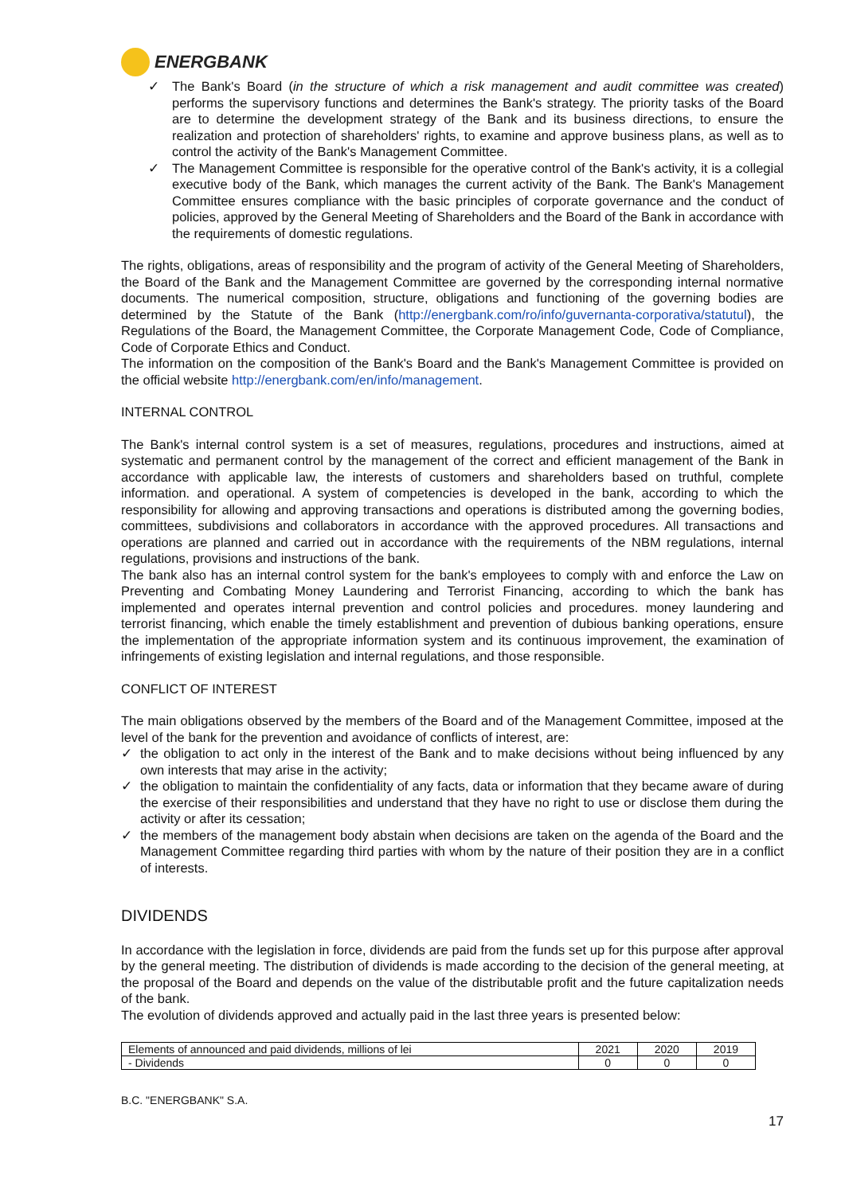ENERGBANK
✓ The Bank's Board (in the structure of which a risk management and audit committee was created) performs the supervisory functions and determines the Bank's strategy. The priority tasks of the Board are to determine the development strategy of the Bank and its business directions, to ensure the realization and protection of shareholders' rights, to examine and approve business plans, as well as to control the activity of the Bank's Management Committee.
✓ The Management Committee is responsible for the operative control of the Bank's activity, it is a collegial executive body of the Bank, which manages the current activity of the Bank. The Bank's Management Committee ensures compliance with the basic principles of corporate governance and the conduct of policies, approved by the General Meeting of Shareholders and the Board of the Bank in accordance with the requirements of domestic regulations.
The rights, obligations, areas of responsibility and the program of activity of the General Meeting of Shareholders, the Board of the Bank and the Management Committee are governed by the corresponding internal normative documents. The numerical composition, structure, obligations and functioning of the governing bodies are determined by the Statute of the Bank (http://energbank.com/ro/info/guvernanta-corporativa/statutul), the Regulations of the Board, the Management Committee, the Corporate Management Code, Code of Compliance, Code of Corporate Ethics and Conduct.
The information on the composition of the Bank's Board and the Bank's Management Committee is provided on the official website http://energbank.com/en/info/management.
INTERNAL CONTROL
The Bank's internal control system is a set of measures, regulations, procedures and instructions, aimed at systematic and permanent control by the management of the correct and efficient management of the Bank in accordance with applicable law, the interests of customers and shareholders based on truthful, complete information. and operational. A system of competencies is developed in the bank, according to which the responsibility for allowing and approving transactions and operations is distributed among the governing bodies, committees, subdivisions and collaborators in accordance with the approved procedures. All transactions and operations are planned and carried out in accordance with the requirements of the NBM regulations, internal regulations, provisions and instructions of the bank.
The bank also has an internal control system for the bank's employees to comply with and enforce the Law on Preventing and Combating Money Laundering and Terrorist Financing, according to which the bank has implemented and operates internal prevention and control policies and procedures. money laundering and terrorist financing, which enable the timely establishment and prevention of dubious banking operations, ensure the implementation of the appropriate information system and its continuous improvement, the examination of infringements of existing legislation and internal regulations, and those responsible.
CONFLICT OF INTEREST
The main obligations observed by the members of the Board and of the Management Committee, imposed at the level of the bank for the prevention and avoidance of conflicts of interest, are:
✓ the obligation to act only in the interest of the Bank and to make decisions without being influenced by any own interests that may arise in the activity;
✓ the obligation to maintain the confidentiality of any facts, data or information that they became aware of during the exercise of their responsibilities and understand that they have no right to use or disclose them during the activity or after its cessation;
✓ the members of the management body abstain when decisions are taken on the agenda of the Board and the Management Committee regarding third parties with whom by the nature of their position they are in a conflict of interests.
DIVIDENDS
In accordance with the legislation in force, dividends are paid from the funds set up for this purpose after approval by the general meeting. The distribution of dividends is made according to the decision of the general meeting, at the proposal of the Board and depends on the value of the distributable profit and the future capitalization needs of the bank.
The evolution of dividends approved and actually paid in the last three years is presented below:
| Elements of announced and paid dividends, millions of lei | 2021 | 2020 | 2019 |
| - Dividends | 0 | 0 | 0 |
B.C. "ENERGBANK" S.A.
17